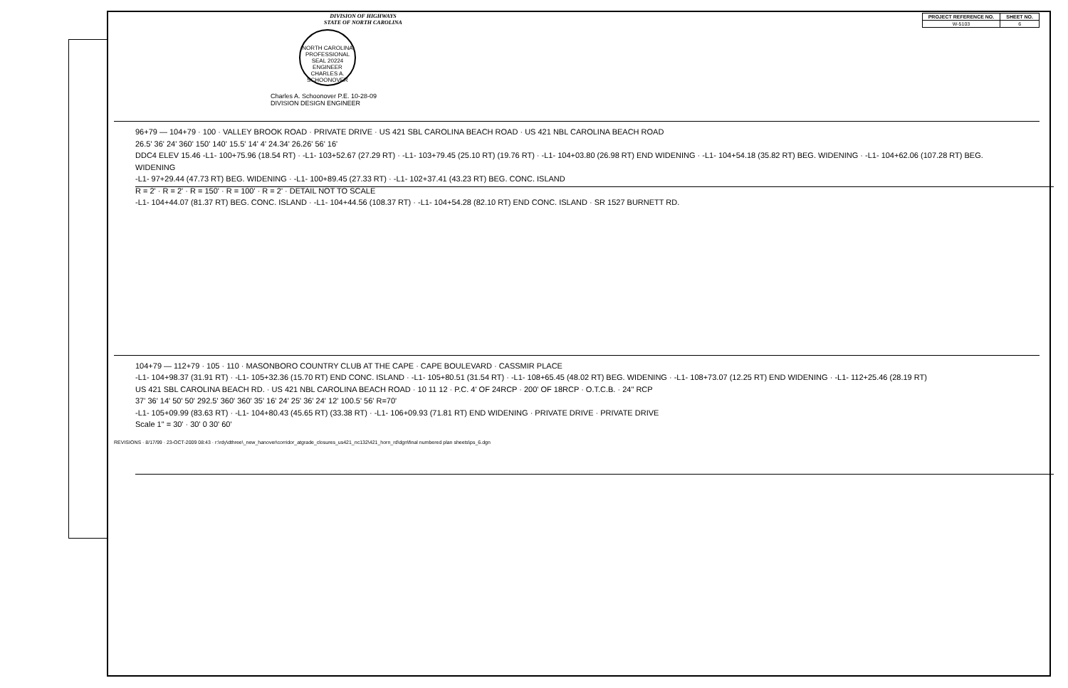| PROJECT REFERENCE NO. | SHEET NO. |
| --- | --- |
| W-5103 | 6 |
DIVISION OF HIGHWAYS
STATE OF NORTH CAROLINA
NORTH CAROLINA PROFESSIONAL SEAL 20224 ENGINEER CHARLES A. SCHOONOVER
Charles A. Schoonover P.E. 10-28-09
DIVISION DESIGN ENGINEER
96+79 — 104+79 · 100 · VALLEY BROOK ROAD · PRIVATE DRIVE · US 421 SBL CAROLINA BEACH ROAD · US 421 NBL CAROLINA BEACH ROAD
26.5' 36' 24' 360' 150' 140' 15.5' 14' 4' 24.34' 26.26' 56' 16'
DDC4 ELEV 15.46 -L1- 100+75.96 (18.54 RT) · -L1- 103+52.67 (27.29 RT) · -L1- 103+79.45 (25.10 RT) (19.76 RT) · -L1- 104+03.80 (26.98 RT) END WIDENING · -L1- 104+54.18 (35.82 RT) BEG. WIDENING · -L1- 104+62.06 (107.28 RT) BEG. WIDENING
-L1- 97+29.44 (47.73 RT) BEG. WIDENING · -L1- 100+89.45 (27.33 RT) · -L1- 102+37.41 (43.23 RT) BEG. CONC. ISLAND
R = 2' · R = 2' · R = 150' · R = 100' · R = 2' · DETAIL NOT TO SCALE
-L1- 104+44.07 (81.37 RT) BEG. CONC. ISLAND · -L1- 104+44.56 (108.37 RT) · -L1- 104+54.28 (82.10 RT) END CONC. ISLAND · SR 1527 BURNETT RD.
104+79 — 112+79 · 105 · 110 · MASONBORO COUNTRY CLUB AT THE CAPE · CAPE BOULEVARD · CASSMIR PLACE
-L1- 104+98.37 (31.91 RT) · -L1- 105+32.36 (15.70 RT) END CONC. ISLAND · -L1- 105+80.51 (31.54 RT) · -L1- 108+65.45 (48.02 RT) BEG. WIDENING · -L1- 108+73.07 (12.25 RT) END WIDENING · -L1- 112+25.46 (28.19 RT)
US 421 SBL CAROLINA BEACH RD. · US 421 NBL CAROLINA BEACH ROAD · 10 11 12 · P.C. 4' OF 24RCP · 200' OF 18RCP · O.T.C.B. · 24" RCP
37' 36' 14' 50' 50' 292.5' 360' 360' 35' 16' 24' 25' 36' 24' 12' 100.5' 56' R=70'
-L1- 105+09.99 (83.63 RT) · -L1- 104+80.43 (45.65 RT) (33.38 RT) · -L1- 106+09.93 (71.81 RT) END WIDENING · PRIVATE DRIVE · PRIVATE DRIVE
Scale 1" = 30' · 30' 0 30' 60'
REVISIONS · 8/17/99 · 23-OCT-2009 08:43 · r:\rdy\dthree\_new_hanover\corridor_atgrade_closures_us421_nc132\421_horn_rd\dgn\final numbered plan sheets\ps_6.dgn